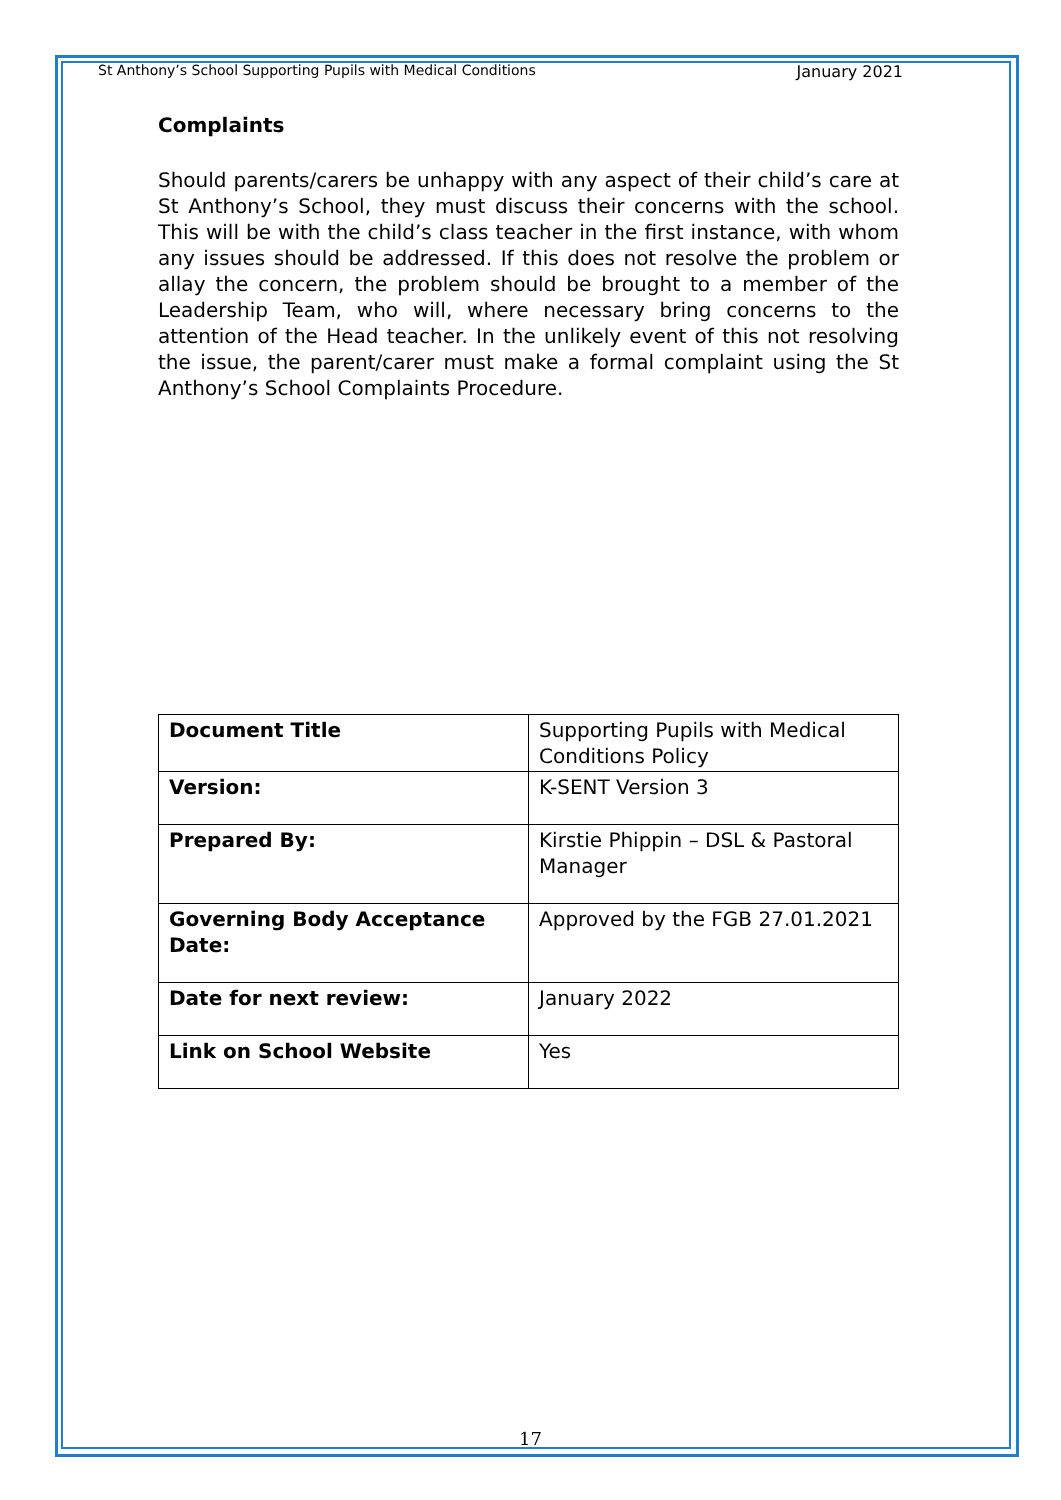St Anthony’s School Supporting Pupils with Medical Conditions January 2021
Complaints
Should parents/carers be unhappy with any aspect of their child’s care at St Anthony’s School, they must discuss their concerns with the school. This will be with the child’s class teacher in the first instance, with whom any issues should be addressed. If this does not resolve the problem or allay the concern, the problem should be brought to a member of the Leadership Team, who will, where necessary bring concerns to the attention of the Head teacher. In the unlikely event of this not resolving the issue, the parent/carer must make a formal complaint using the St Anthony’s School Complaints Procedure.
| Document Title | Supporting Pupils with Medical Conditions Policy |
| Version: | K-SENT Version 3 |
| Prepared By: | Kirstie Phippin – DSL & Pastoral Manager |
| Governing Body Acceptance Date: | Approved by the FGB 27.01.2021 |
| Date for next review: | January 2022 |
| Link on School Website | Yes |
17